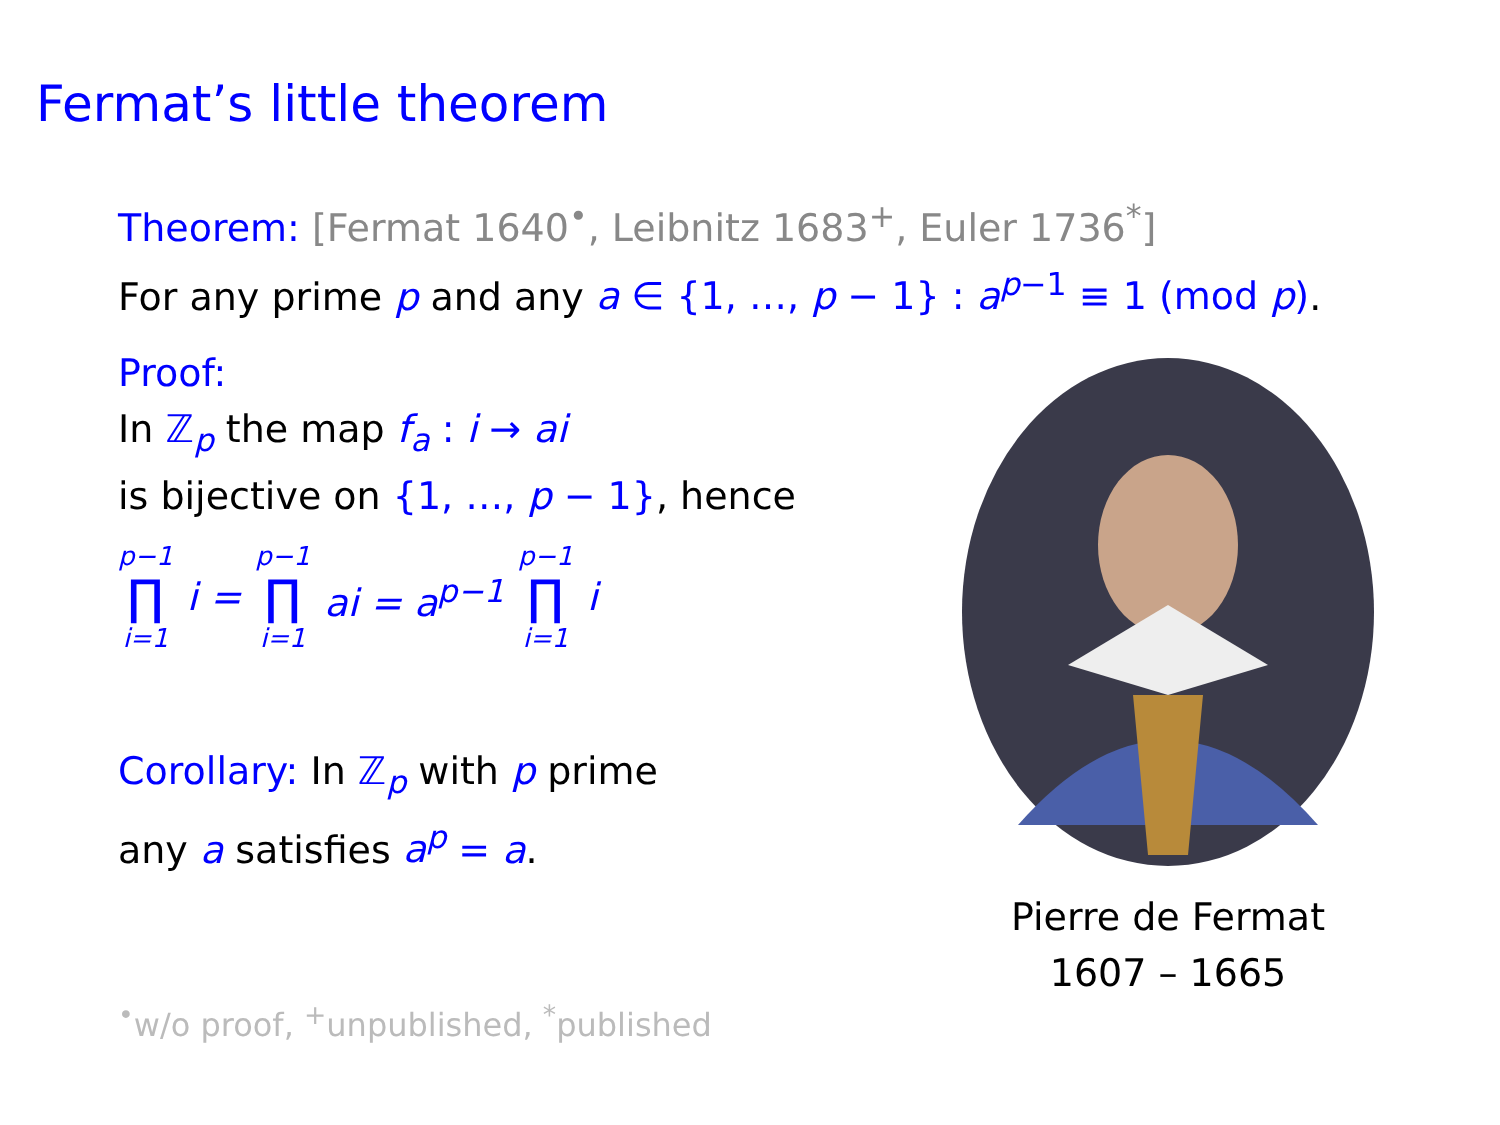Fermat’s little theorem
Theorem: [Fermat 1640<sup>•</sup>, Leibnitz 1683<sup>+</sup>, Euler 1736<sup>*</sup>]
For any prime p and any a ∈ {1, …, p − 1} : a<sup>p−1</sup> ≡ 1 (mod p).
Proof:
In ℤ<sub>p</sub> the map f<sub>a</sub> : i → ai
is bijective on {1, …, p − 1}, hence
p−1 ∏ i=1 i = p−1 ∏ i=1 ai = a<sup>p−1</sup> p−1 ∏ i=1 i
Corollary: In ℤ<sub>p</sub> with p prime
any a satisfies a<sup>p</sup> = a.
<sup>•</sup>w/o proof, <sup>+</sup>unpublished, <sup>*</sup>published
Pierre de Fermat
1607 – 1665